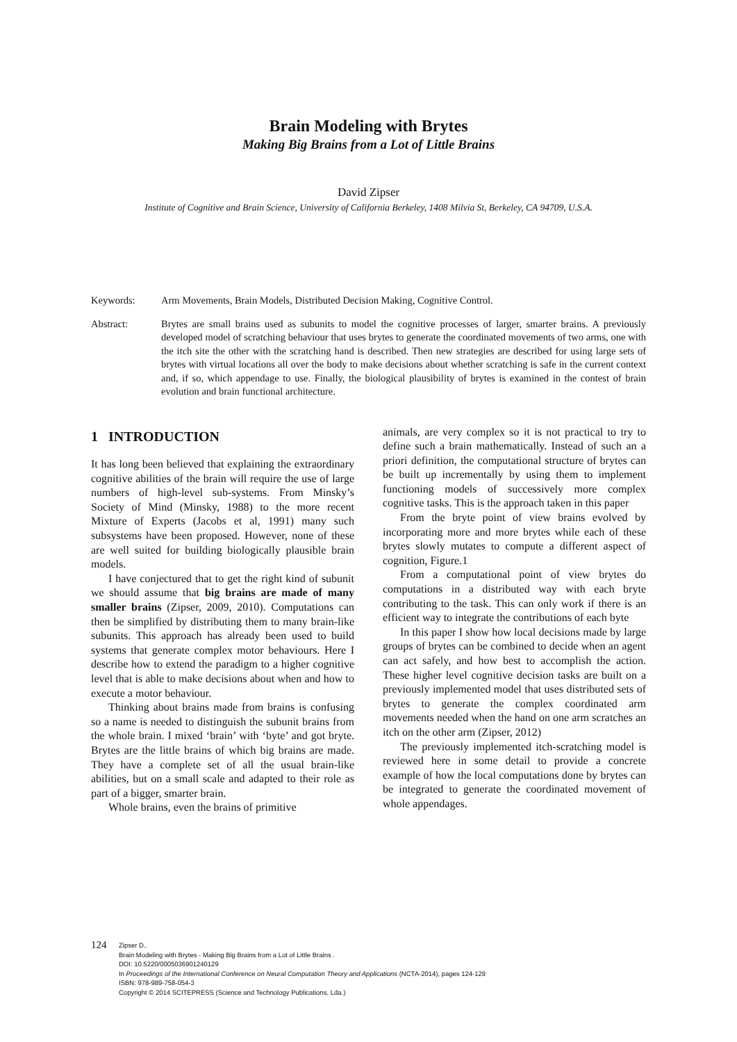Brain Modeling with Brytes
Making Big Brains from a Lot of Little Brains
David Zipser
Institute of Cognitive and Brain Science, University of California Berkeley, 1408 Milvia St, Berkeley, CA 94709, U.S.A.
Keywords: Arm Movements, Brain Models, Distributed Decision Making, Cognitive Control.
Abstract: Brytes are small brains used as subunits to model the cognitive processes of larger, smarter brains. A previously developed model of scratching behaviour that uses brytes to generate the coordinated movements of two arms, one with the itch site the other with the scratching hand is described. Then new strategies are described for using large sets of brytes with virtual locations all over the body to make decisions about whether scratching is safe in the current context and, if so, which appendage to use. Finally, the biological plausibility of brytes is examined in the contest of brain evolution and brain functional architecture.
1 INTRODUCTION
It has long been believed that explaining the extraordinary cognitive abilities of the brain will require the use of large numbers of high-level sub-systems. From Minsky’s Society of Mind (Minsky, 1988) to the more recent Mixture of Experts (Jacobs et al, 1991) many such subsystems have been proposed. However, none of these are well suited for building biologically plausible brain models.
I have conjectured that to get the right kind of subunit we should assume that big brains are made of many smaller brains (Zipser, 2009, 2010). Computations can then be simplified by distributing them to many brain-like subunits. This approach has already been used to build systems that generate complex motor behaviours. Here I describe how to extend the paradigm to a higher cognitive level that is able to make decisions about when and how to execute a motor behaviour.
Thinking about brains made from brains is confusing so a name is needed to distinguish the subunit brains from the whole brain. I mixed ‘brain’ with ‘byte’ and got bryte. Brytes are the little brains of which big brains are made. They have a complete set of all the usual brain-like abilities, but on a small scale and adapted to their role as part of a bigger, smarter brain.
Whole brains, even the brains of primitive
animals, are very complex so it is not practical to try to define such a brain mathematically. Instead of such an a priori definition, the computational structure of brytes can be built up incrementally by using them to implement functioning models of successively more complex cognitive tasks. This is the approach taken in this paper
From the bryte point of view brains evolved by incorporating more and more brytes while each of these brytes slowly mutates to compute a different aspect of cognition, Figure.1
From a computational point of view brytes do computations in a distributed way with each bryte contributing to the task. This can only work if there is an efficient way to integrate the contributions of each byte
In this paper I show how local decisions made by large groups of brytes can be combined to decide when an agent can act safely, and how best to accomplish the action. These higher level cognitive decision tasks are built on a previously implemented model that uses distributed sets of brytes to generate the complex coordinated arm movements needed when the hand on one arm scratches an itch on the other arm (Zipser, 2012)
The previously implemented itch-scratching model is reviewed here in some detail to provide a concrete example of how the local computations done by brytes can be integrated to generate the coordinated movement of whole appendages.
124
Zipser D..
Brain Modeling with Brytes - Making Big Brains from a Lot of Little Brains .
DOI: 10.5220/0005036901240129
In Proceedings of the International Conference on Neural Computation Theory and Applications (NCTA-2014), pages 124-129
ISBN: 978-989-758-054-3
Copyright © 2014 SCITEPRESS (Science and Technology Publications, Lda.)